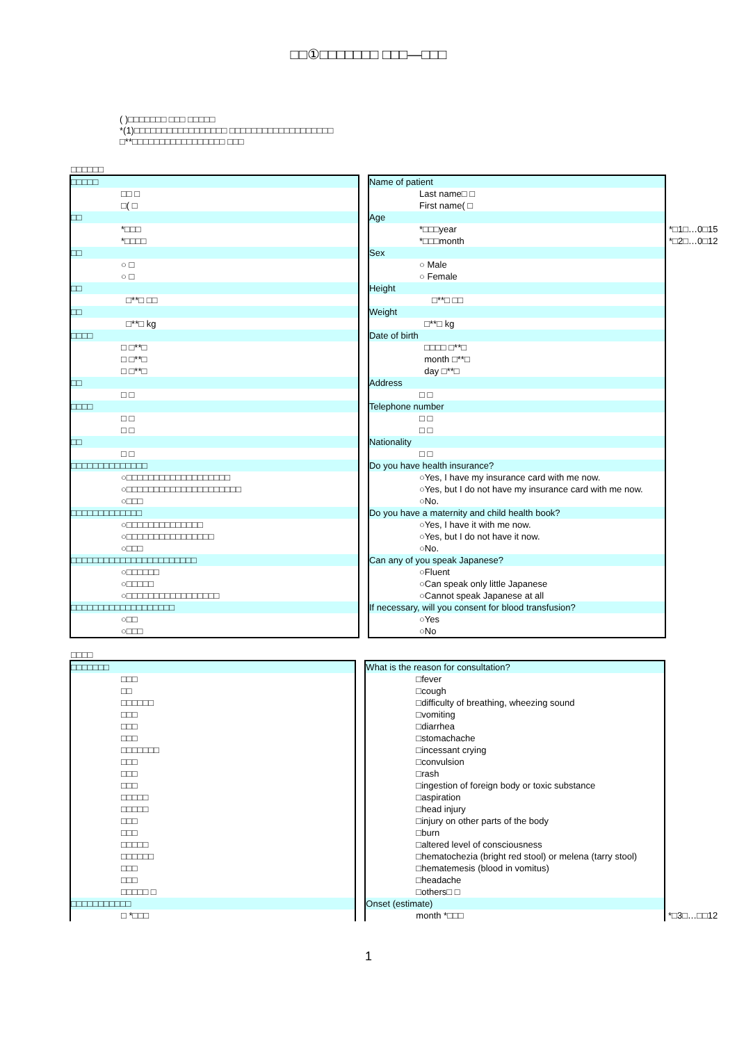□□①□□□□□□□ □□□—□□□
( )□□□□□□□ □□□ □□□□□
*(1)□□□□□□□□□□□□□□□□□ □□□□□□□□□□□□□□□□□□□
□**□□□□□□□□□□□□□□□□□ □□□
□□□□□□
| □□□□□ | | Name of patient | |
| □□ □ | | Last name□ □ | |
| □( □ | | First name( □ | |
| □□ | | Age | |
| *□□□ | | *□□□year | *□1□…0□15 |
| *□□□□ | | *□□□month | *□2□…0□12 |
| □□ | | Sex | |
| ○ □ | | ○ Male | |
| ○ □ | | ○ Female | |
| □□ | | Height | |
| □**□ □□ | | □**□ □□ | |
| □□ | | Weight | |
| □**□ kg | | □**□ kg | |
| □□□□ | | Date of birth | |
| □ □**□ | | □□□□ □**□ | |
| □ □**□ | | month □**□ | |
| □ □**□ | | day □**□ | |
| □□ | | Address | |
| □ □ | | □ □ | |
| □□□□ | | Telephone number | |
| □ □ | | □ □ | |
| □ □ | | □ □ | |
| □□ | | Nationality | |
| □ □ | | □ □ | |
| □□□□□□□□□□□□□□ | | Do you have health insurance? | |
| ○□□□□□□□□□□□□□□□□□□□ | | ○Yes, I have my insurance card with me now. | |
| ○□□□□□□□□□□□□□□□□□□□□□ | | ○Yes, but I do not have my insurance card with me now. | |
| ○□□□ | | ○No. | |
| □□□□□□□□□□□□□ | | Do you have a maternity and child health book? | |
| ○□□□□□□□□□□□□□□ | | ○Yes, I have it with me now. | |
| ○□□□□□□□□□□□□□□□□ | | ○Yes, but I do not have it now. | |
| ○□□□ | | ○No. | |
| □□□□□□□□□□□□□□□□□□□□□□□ | | Can any of you speak Japanese? | |
| ○□□□□□□ | | ○Fluent | |
| ○□□□□□ | | ○Can speak only little Japanese | |
| ○□□□□□□□□□□□□□□□□□ | | ○Cannot speak Japanese at all | |
| □□□□□□□□□□□□□□□□□□□ | | If necessary, will you consent for blood transfusion? | |
| ○□□ | | ○Yes | |
| ○□□□ | | ○No | |
□□□□
| □□□□□□□ | | What is the reason for consultation? | |
| □□□ | | □fever | |
| □□ | | □cough | |
| □□□□□□ | | □difficulty of breathing, wheezing sound | |
| □□□ | | □vomiting | |
| □□□ | | □diarrhea | |
| □□□ | | □stomachache | |
| □□□□□□□ | | □incessant crying | |
| □□□ | | □convulsion | |
| □□□ | | □rash | |
| □□□ | | □ingestion of foreign body or toxic substance | |
| □□□□□ | | □aspiration | |
| □□□□□ | | □head injury | |
| □□□ | | □injury on other parts of the body | |
| □□□ | | □burn | |
| □□□□□ | | □altered level of consciousness | |
| □□□□□□ | | □hematochezia (bright red stool) or melena (tarry stool) | |
| □□□ | | □hematemesis (blood in vomitus) | |
| □□□ | | □headache | |
| □□□□□ □ | | □others□ □ | |
| □□□□□□□□□□□ | | Onset (estimate) | |
| □ *□□□ | | month *□□□ | *□3□…□□12 |
1